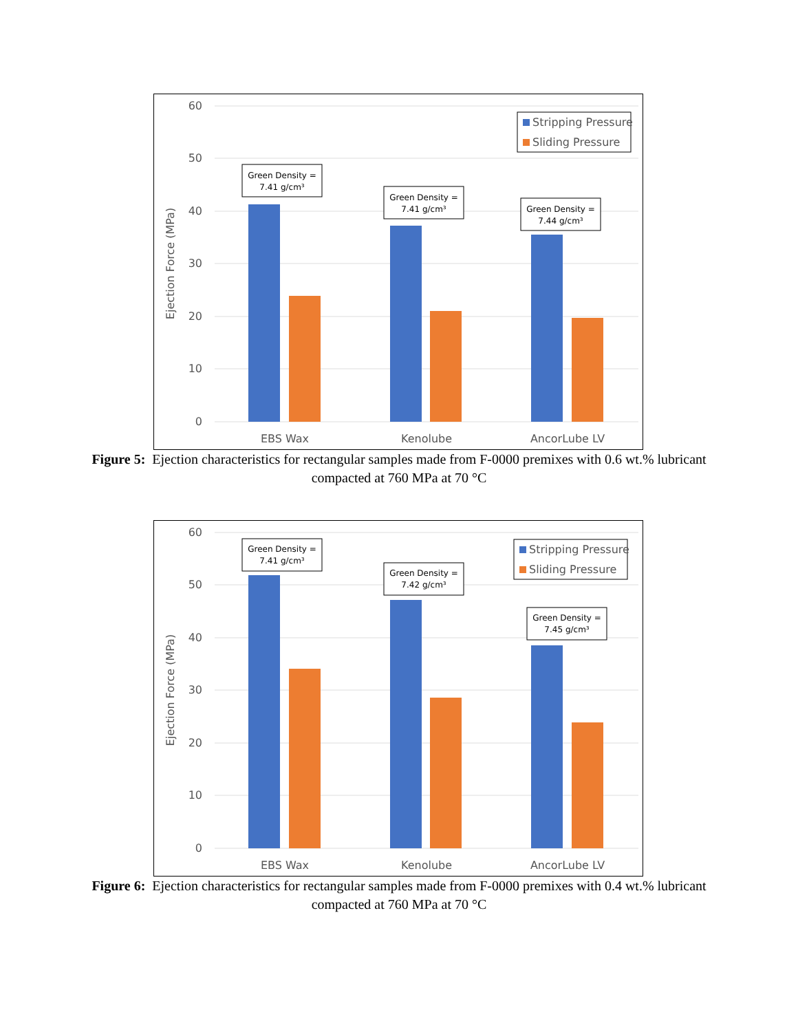60
50
40
30
20
10
0
Ejection Force (MPa)
EBS Wax
Kenolube
AncorLube LV
Green Density =
7.41 g/cm³
Green Density =
7.41 g/cm³
Green Density =
7.44 g/cm³
Stripping Pressure
Sliding Pressure
Figure 5: Ejection characteristics for rectangular samples made from F-0000 premixes with 0.6 wt.% lubricant compacted at 760 MPa at 70 °C
60
50
40
30
20
10
0
Ejection Force (MPa)
EBS Wax
Kenolube
AncorLube LV
Green Density =
7.41 g/cm³
Green Density =
7.42 g/cm³
Green Density =
7.45 g/cm³
Stripping Pressure
Sliding Pressure
Figure 6: Ejection characteristics for rectangular samples made from F-0000 premixes with 0.4 wt.% lubricant compacted at 760 MPa at 70 °C